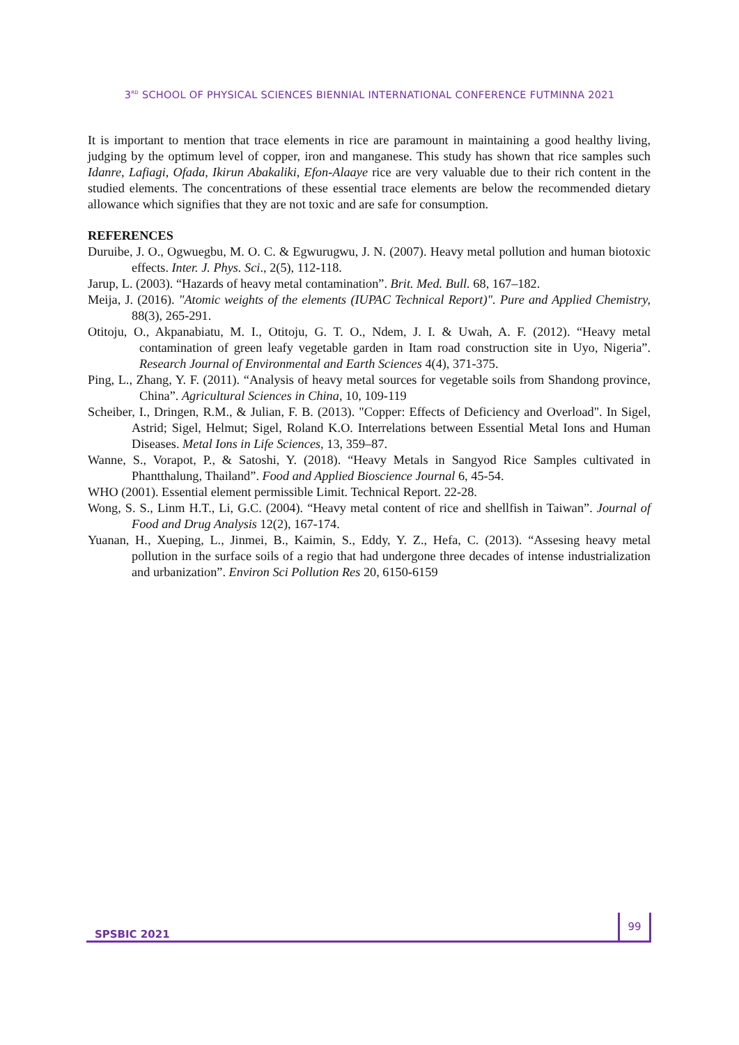3<sup>RD</sup> SCHOOL OF PHYSICAL SCIENCES BIENNIAL INTERNATIONAL CONFERENCE FUTMINNA 2021
It is important to mention that trace elements in rice are paramount in maintaining a good healthy living, judging by the optimum level of copper, iron and manganese. This study has shown that rice samples such Idanre, Lafiagi, Ofada, Ikirun Abakaliki, Efon-Alaaye rice are very valuable due to their rich content in the studied elements. The concentrations of these essential trace elements are below the recommended dietary allowance which signifies that they are not toxic and are safe for consumption.
REFERENCES
Duruibe, J. O., Ogwuegbu, M. O. C. & Egwurugwu, J. N. (2007). Heavy metal pollution and human biotoxic effects. Inter. J. Phys. Sci., 2(5), 112-118.
Jarup, L. (2003). “Hazards of heavy metal contamination”. Brit. Med. Bull. 68, 167–182.
Meija, J. (2016). "Atomic weights of the elements (IUPAC Technical Report)". Pure and Applied Chemistry, 88(3), 265-291.
Otitoju, O., Akpanabiatu, M. I., Otitoju, G. T. O., Ndem, J. I. & Uwah, A. F. (2012). “Heavy metal contamination of green leafy vegetable garden in Itam road construction site in Uyo, Nigeria”. Research Journal of Environmental and Earth Sciences 4(4), 371-375.
Ping, L., Zhang, Y. F. (2011). “Analysis of heavy metal sources for vegetable soils from Shandong province, China”. Agricultural Sciences in China, 10, 109-119
Scheiber, I., Dringen, R.M., & Julian, F. B. (2013). "Copper: Effects of Deficiency and Overload". In Sigel, Astrid; Sigel, Helmut; Sigel, Roland K.O. Interrelations between Essential Metal Ions and Human Diseases. Metal Ions in Life Sciences, 13, 359–87.
Wanne, S., Vorapot, P., & Satoshi, Y. (2018). “Heavy Metals in Sangyod Rice Samples cultivated in Phantthalung, Thailand”. Food and Applied Bioscience Journal 6, 45-54.
WHO (2001). Essential element permissible Limit. Technical Report. 22-28.
Wong, S. S., Linm H.T., Li, G.C. (2004). “Heavy metal content of rice and shellfish in Taiwan”. Journal of Food and Drug Analysis 12(2), 167-174.
Yuanan, H., Xueping, L., Jinmei, B., Kaimin, S., Eddy, Y. Z., Hefa, C. (2013). “Assesing heavy metal pollution in the surface soils of a regio that had undergone three decades of intense industrialization and urbanization”. Environ Sci Pollution Res 20, 6150-6159
SPSBIC 2021
99